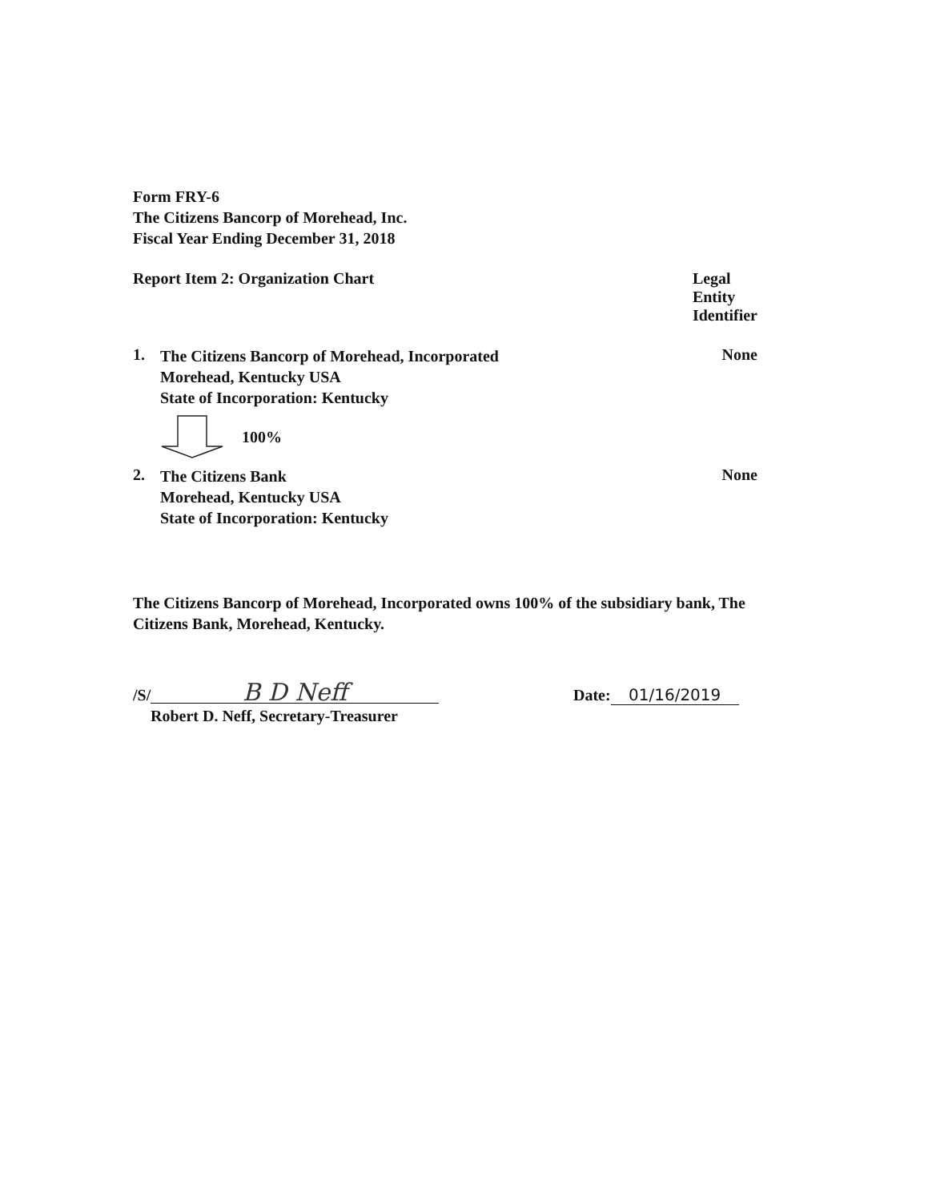Form FRY-6
The Citizens Bancorp of Morehead, Inc.
Fiscal Year Ending December 31, 2018
Report Item 2: Organization Chart Legal Entity Identifier
1.
The Citizens Bancorp of Morehead, Incorporated
Morehead, Kentucky USA
State of Incorporation: Kentucky
None
100%
2.
The Citizens Bank
Morehead, Kentucky USA
State of Incorporation: Kentucky
None
The Citizens Bancorp of Morehead, Incorporated owns 100% of the subsidiary bank, The Citizens Bank, Morehead, Kentucky.
/S/ B D Neff
Robert D. Neff, Secretary-Treasurer
Date: 01/16/2019